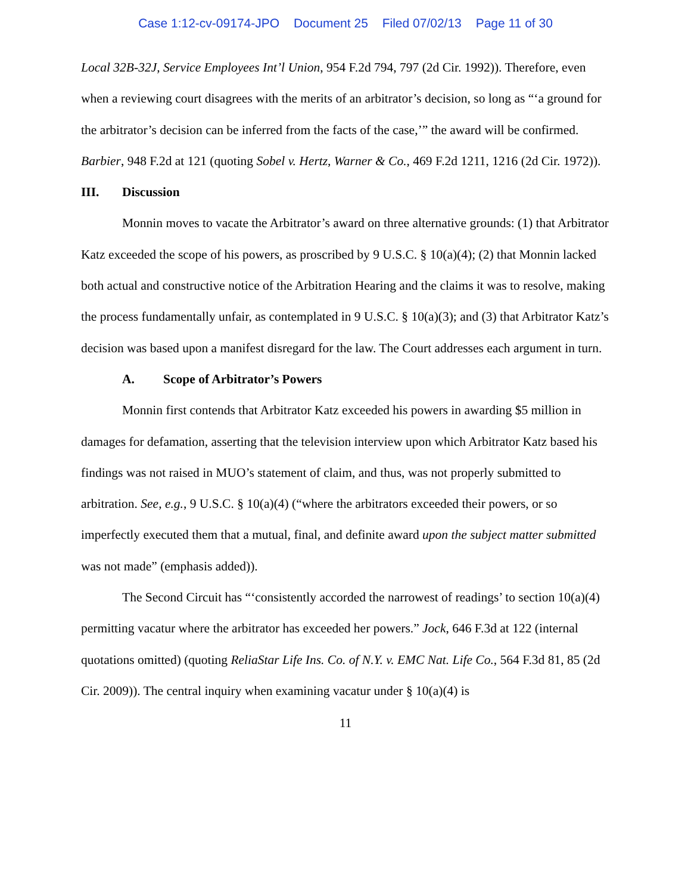Case 1:12-cv-09174-JPO Document 25 Filed 07/02/13 Page 11 of 30
Local 32B-32J, Service Employees Int’l Union, 954 F.2d 794, 797 (2d Cir. 1992)). Therefore, even when a reviewing court disagrees with the merits of an arbitrator’s decision, so long as “‘a ground for the arbitrator’s decision can be inferred from the facts of the case,’” the award will be confirmed. Barbier, 948 F.2d at 121 (quoting Sobel v. Hertz, Warner & Co., 469 F.2d 1211, 1216 (2d Cir. 1972)).
III. Discussion
Monnin moves to vacate the Arbitrator’s award on three alternative grounds: (1) that Arbitrator Katz exceeded the scope of his powers, as proscribed by 9 U.S.C. § 10(a)(4); (2) that Monnin lacked both actual and constructive notice of the Arbitration Hearing and the claims it was to resolve, making the process fundamentally unfair, as contemplated in 9 U.S.C. § 10(a)(3); and (3) that Arbitrator Katz’s decision was based upon a manifest disregard for the law. The Court addresses each argument in turn.
A. Scope of Arbitrator’s Powers
Monnin first contends that Arbitrator Katz exceeded his powers in awarding $5 million in damages for defamation, asserting that the television interview upon which Arbitrator Katz based his findings was not raised in MUO’s statement of claim, and thus, was not properly submitted to arbitration. See, e.g., 9 U.S.C. § 10(a)(4) (“where the arbitrators exceeded their powers, or so imperfectly executed them that a mutual, final, and definite award upon the subject matter submitted was not made” (emphasis added)).
The Second Circuit has “‘consistently accorded the narrowest of readings’ to section 10(a)(4) permitting vacatur where the arbitrator has exceeded her powers.” Jock, 646 F.3d at 122 (internal quotations omitted) (quoting ReliaStar Life Ins. Co. of N.Y. v. EMC Nat. Life Co., 564 F.3d 81, 85 (2d Cir. 2009)). The central inquiry when examining vacatur under § 10(a)(4) is
11